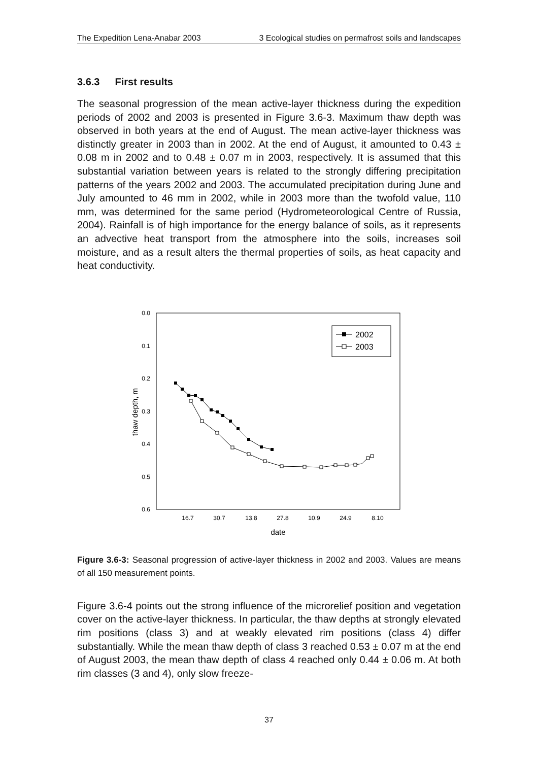The Expedition Lena-Anabar 2003 3 Ecological studies on permafrost soils and landscapes
3.6.3 First results
The seasonal progression of the mean active-layer thickness during the expedition periods of 2002 and 2003 is presented in Figure 3.6-3. Maximum thaw depth was observed in both years at the end of August. The mean active-layer thickness was distinctly greater in 2003 than in 2002. At the end of August, it amounted to 0.43 ± 0.08 m in 2002 and to 0.48 ± 0.07 m in 2003, respectively. It is assumed that this substantial variation between years is related to the strongly differing precipitation patterns of the years 2002 and 2003. The accumulated precipitation during June and July amounted to 46 mm in 2002, while in 2003 more than the twofold value, 110 mm, was determined for the same period (Hydrometeorological Centre of Russia, 2004). Rainfall is of high importance for the energy balance of soils, as it represents an advective heat transport from the atmosphere into the soils, increases soil moisture, and as a result alters the thermal properties of soils, as heat capacity and heat conductivity.
0.0
0.1
0.2
0.3
0.4
0.5
0.6
16.7
30.7
13.8
27.8
10.9
24.9
8.10
date
thaw depth, m
2002
2003
Figure 3.6-3: Seasonal progression of active-layer thickness in 2002 and 2003. Values are means of all 150 measurement points.
Figure 3.6-4 points out the strong influence of the microrelief position and vegetation cover on the active-layer thickness. In particular, the thaw depths at strongly elevated rim positions (class 3) and at weakly elevated rim positions (class 4) differ substantially. While the mean thaw depth of class 3 reached 0.53 ± 0.07 m at the end of August 2003, the mean thaw depth of class 4 reached only 0.44 ± 0.06 m. At both rim classes (3 and 4), only slow freeze-
37